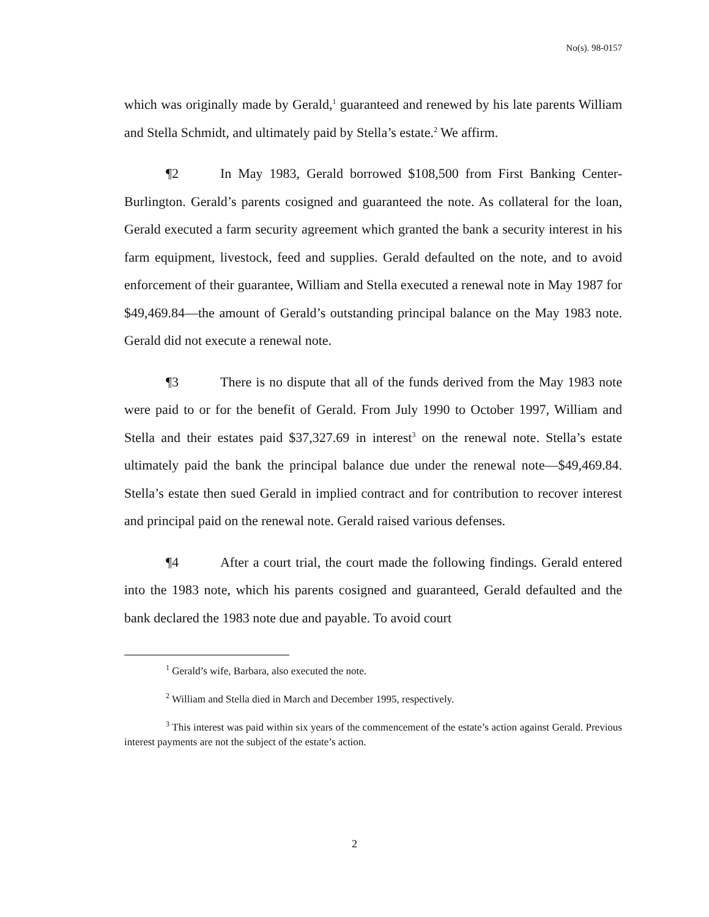No(s). 98-0157
which was originally made by Gerald,<sup>1</sup> guaranteed and renewed by his late parents William and Stella Schmidt, and ultimately paid by Stella’s estate.<sup>2</sup> We affirm.
¶2 In May 1983, Gerald borrowed $108,500 from First Banking Center-Burlington. Gerald’s parents cosigned and guaranteed the note. As collateral for the loan, Gerald executed a farm security agreement which granted the bank a security interest in his farm equipment, livestock, feed and supplies. Gerald defaulted on the note, and to avoid enforcement of their guarantee, William and Stella executed a renewal note in May 1987 for $49,469.84—the amount of Gerald’s outstanding principal balance on the May 1983 note. Gerald did not execute a renewal note.
¶3 There is no dispute that all of the funds derived from the May 1983 note were paid to or for the benefit of Gerald. From July 1990 to October 1997, William and Stella and their estates paid $37,327.69 in interest<sup>3</sup> on the renewal note. Stella’s estate ultimately paid the bank the principal balance due under the renewal note—$49,469.84. Stella’s estate then sued Gerald in implied contract and for contribution to recover interest and principal paid on the renewal note. Gerald raised various defenses.
¶4 After a court trial, the court made the following findings. Gerald entered into the 1983 note, which his parents cosigned and guaranteed, Gerald defaulted and the bank declared the 1983 note due and payable. To avoid court
<sup>1</sup> Gerald’s wife, Barbara, also executed the note.
<sup>2</sup> William and Stella died in March and December 1995, respectively.
<sup>3</sup> This interest was paid within six years of the commencement of the estate’s action against Gerald. Previous interest payments are not the subject of the estate’s action.
2